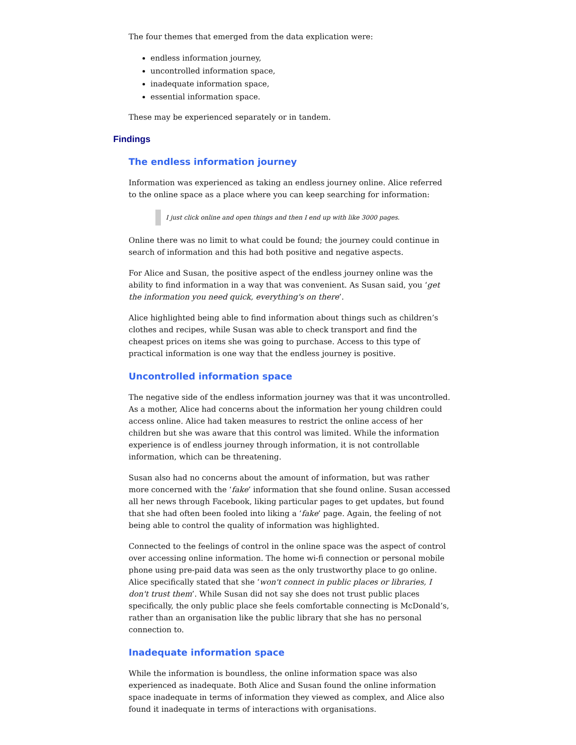The four themes that emerged from the data explication were:
endless information journey,
uncontrolled information space,
inadequate information space,
essential information space.
These may be experienced separately or in tandem.
Findings
The endless information journey
Information was experienced as taking an endless journey online. Alice referred to the online space as a place where you can keep searching for information:
I just click online and open things and then I end up with like 3000 pages.
Online there was no limit to what could be found; the journey could continue in search of information and this had both positive and negative aspects.
For Alice and Susan, the positive aspect of the endless journey online was the ability to find information in a way that was convenient. As Susan said, you ‘get the information you need quick, everything's on there’.
Alice highlighted being able to find information about things such as children’s clothes and recipes, while Susan was able to check transport and find the cheapest prices on items she was going to purchase. Access to this type of practical information is one way that the endless journey is positive.
Uncontrolled information space
The negative side of the endless information journey was that it was uncontrolled. As a mother, Alice had concerns about the information her young children could access online. Alice had taken measures to restrict the online access of her children but she was aware that this control was limited. While the information experience is of endless journey through information, it is not controllable information, which can be threatening.
Susan also had no concerns about the amount of information, but was rather more concerned with the ‘fake’ information that she found online. Susan accessed all her news through Facebook, liking particular pages to get updates, but found that she had often been fooled into liking a ‘fake’ page. Again, the feeling of not being able to control the quality of information was highlighted.
Connected to the feelings of control in the online space was the aspect of control over accessing online information. The home wi-fi connection or personal mobile phone using pre-paid data was seen as the only trustworthy place to go online. Alice specifically stated that she ‘won't connect in public places or libraries, I don't trust them’. While Susan did not say she does not trust public places specifically, the only public place she feels comfortable connecting is McDonald’s, rather than an organisation like the public library that she has no personal connection to.
Inadequate information space
While the information is boundless, the online information space was also experienced as inadequate. Both Alice and Susan found the online information space inadequate in terms of information they viewed as complex, and Alice also found it inadequate in terms of interactions with organisations.